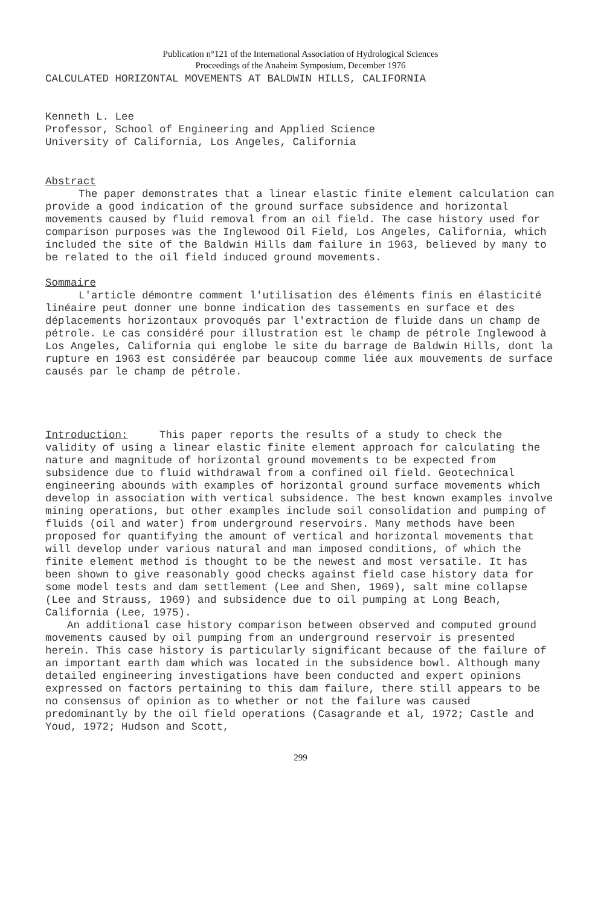Publication n°121 of the International Association of Hydrological Sciences
Proceedings of the Anaheim Symposium, December 1976
CALCULATED HORIZONTAL MOVEMENTS AT BALDWIN HILLS, CALIFORNIA
Kenneth L. Lee
Professor, School of Engineering and Applied Science
University of California, Los Angeles, California
Abstract
The paper demonstrates that a linear elastic finite element calculation can provide a good indication of the ground surface subsidence and horizontal movements caused by fluid removal from an oil field. The case history used for comparison purposes was the Inglewood Oil Field, Los Angeles, California, which included the site of the Baldwin Hills dam failure in 1963, believed by many to be related to the oil field induced ground movements.
Sommaire
L'article démontre comment l'utilisation des éléments finis en élasticité linéaire peut donner une bonne indication des tassements en surface et des déplacements horizontaux provoqués par l'extraction de fluide dans un champ de pétrole. Le cas considéré pour illustration est le champ de pétrole Inglewood à Los Angeles, California qui englobe le site du barrage de Baldwin Hills, dont la rupture en 1963 est considérée par beaucoup comme liée aux mouvements de surface causés par le champ de pétrole.
Introduction: This paper reports the results of a study to check the validity of using a linear elastic finite element approach for calculating the nature and magnitude of horizontal ground movements to be expected from subsidence due to fluid withdrawal from a confined oil field. Geotechnical engineering abounds with examples of horizontal ground surface movements which develop in association with vertical subsidence. The best known examples involve mining operations, but other examples include soil consolidation and pumping of fluids (oil and water) from underground reservoirs. Many methods have been proposed for quantifying the amount of vertical and horizontal movements that will develop under various natural and man imposed conditions, of which the finite element method is thought to be the newest and most versatile. It has been shown to give reasonably good checks against field case history data for some model tests and dam settlement (Lee and Shen, 1969), salt mine collapse (Lee and Strauss, 1969) and subsidence due to oil pumping at Long Beach, California (Lee, 1975).
An additional case history comparison between observed and computed ground movements caused by oil pumping from an underground reservoir is presented herein. This case history is particularly significant because of the failure of an important earth dam which was located in the subsidence bowl. Although many detailed engineering investigations have been conducted and expert opinions expressed on factors pertaining to this dam failure, there still appears to be no consensus of opinion as to whether or not the failure was caused predominantly by the oil field operations (Casagrande et al, 1972; Castle and Youd, 1972; Hudson and Scott,
299